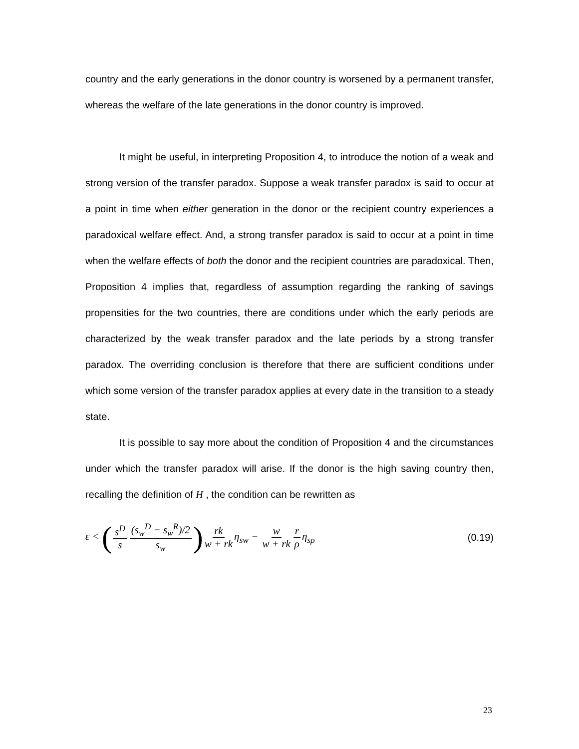country and the early generations in the donor country is worsened by a permanent transfer, whereas the welfare of the late generations in the donor country is improved.
It might be useful, in interpreting Proposition 4, to introduce the notion of a weak and strong version of the transfer paradox. Suppose a weak transfer paradox is said to occur at a point in time when either generation in the donor or the recipient country experiences a paradoxical welfare effect. And, a strong transfer paradox is said to occur at a point in time when the welfare effects of both the donor and the recipient countries are paradoxical. Then, Proposition 4 implies that, regardless of assumption regarding the ranking of savings propensities for the two countries, there are conditions under which the early periods are characterized by the weak transfer paradox and the late periods by a strong transfer paradox. The overriding conclusion is therefore that there are sufficient conditions under which some version of the transfer paradox applies at every date in the transition to a steady state.
It is possible to say more about the condition of Proposition 4 and the circumstances under which the transfer paradox will arise. If the donor is the high saving country then, recalling the definition of H , the condition can be rewritten as
ε < (s<sup>D</sup> s (s<sub>w</sub><sup>D</sup> − s<sub>w</sub><sup>R</sup>)/2 s<sub>w</sub>) rk w + rk η<sub>sw</sub> − w w + rk r ρ η<sub>sρ</sub>
(0.19)
23